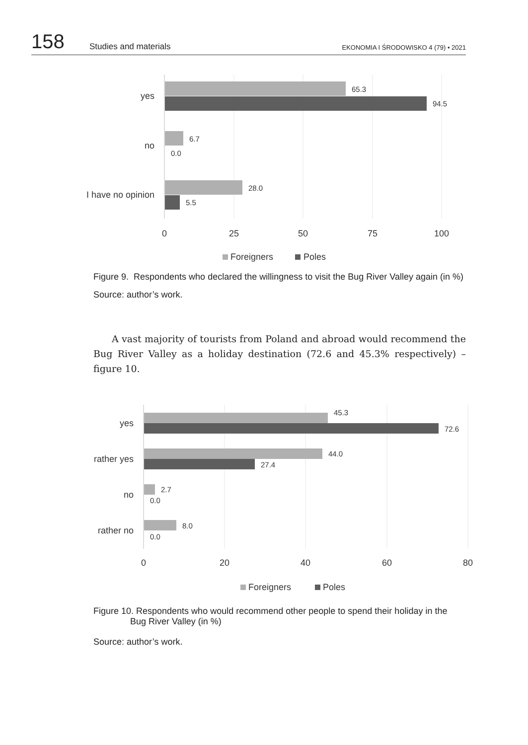158
Studies and materials
EKONOMIA I ŚRODOWISKO 4 (79) • 2021
65.3
94.5
6.7
0.0
28.0
5.5
yes
no
I have no opinion
0
25
50
75
100
Foreigners
Poles
Figure 9. Respondents who declared the willingness to visit the Bug River Valley again (in %)
Source: author’s work.
A vast majority of tourists from Poland and abroad would recommend the Bug River Valley as a holiday destination (72.6 and 45.3% respectively) – figure 10.
45.3
72.6
44.0
27.4
2.7
0.0
8.0
0.0
yes
rather yes
no
rather no
0
20
40
60
80
Foreigners
Poles
Figure 10. Respondents who would recommend other people to spend their holiday in the
Bug River Valley (in %)
Source: author’s work.